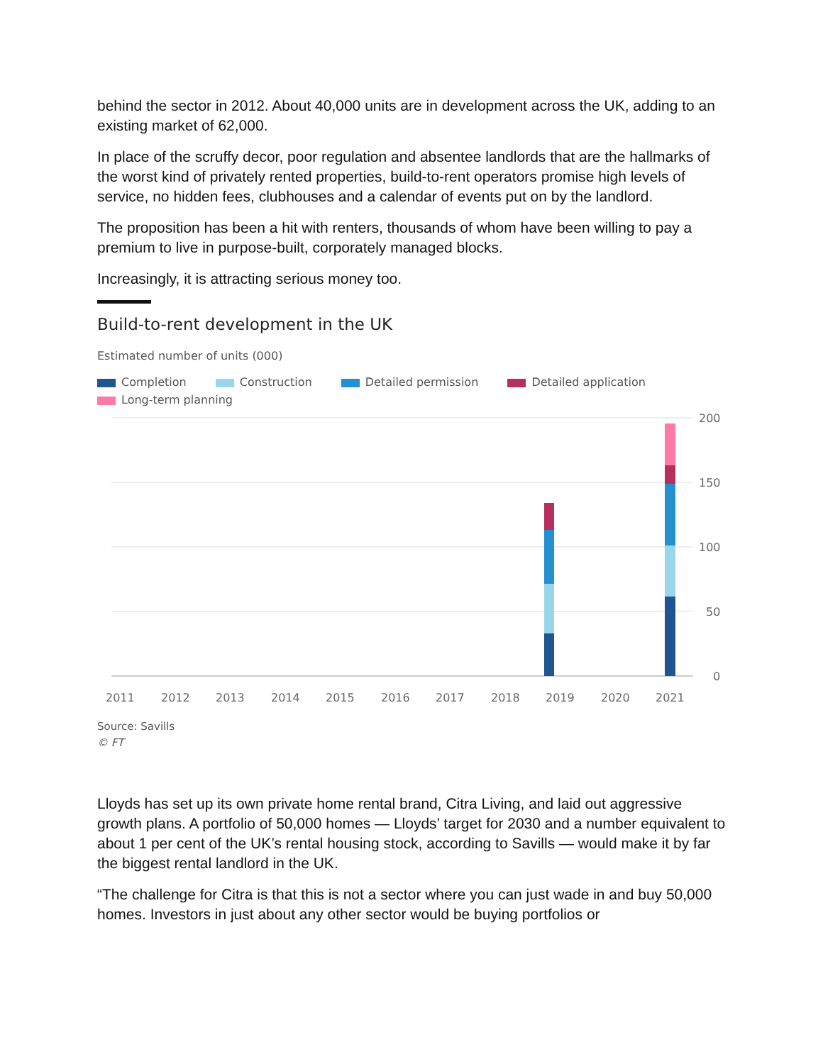behind the sector in 2012. About 40,000 units are in development across the UK, adding to an existing market of 62,000.
In place of the scruffy decor, poor regulation and absentee landlords that are the hallmarks of the worst kind of privately rented properties, build-to-rent operators promise high levels of service, no hidden fees, clubhouses and a calendar of events put on by the landlord.
The proposition has been a hit with renters, thousands of whom have been willing to pay a premium to live in purpose-built, corporately managed blocks.
Increasingly, it is attracting serious money too.
Build-to-rent development in the UK
Estimated number of units (000)
Completion Construction Detailed permission Detailed application
Long-term planning
200
150
100
50
0
2011
2012
2013
2014
2015
2016
2017
2018
2019
2020
2021
Source: Savills
© FT
Lloyds has set up its own private home rental brand, Citra Living, and laid out aggressive growth plans. A portfolio of 50,000 homes — Lloyds’ target for 2030 and a number equivalent to about 1 per cent of the UK’s rental housing stock, according to Savills — would make it by far the biggest rental landlord in the UK.
“The challenge for Citra is that this is not a sector where you can just wade in and buy 50,000 homes. Investors in just about any other sector would be buying portfolios or